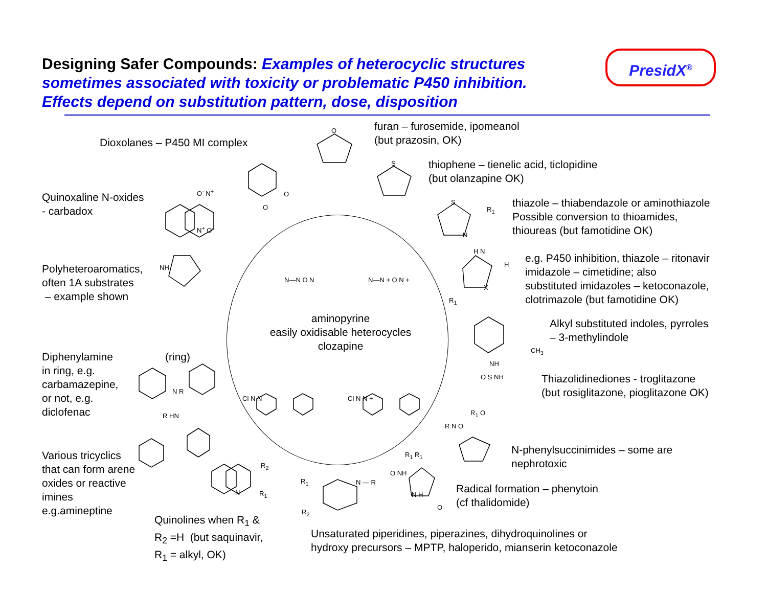Designing Safer Compounds: Examples of heterocyclic structures sometimes associated with toxicity or problematic P450 inhibition. Effects depend on substitution pattern, dose, disposition
PresidX<sup>®</sup>
O
S
S
N
R<sub>1</sub>
O
O
O<sup>-</sup> N<sup>+</sup>
N<sup>+</sup> O<sup>-</sup>
NH
H N
H
X
R<sub>1</sub>
NH
CH<sub>3</sub>
N R
R HN
R<sub>2</sub>
N R<sub>1</sub>
R<sub>1</sub> N — R
R<sub>2</sub>
R<sub>1</sub> R<sub>1</sub>
O NH
N H
O
R N O
O S NH
R<sub>1</sub> O
N—N O N N—N + O N +
Cl N N Cl N N +
Dioxolanes – P450 MI complex
furan – furosemide, ipomeanol
(but prazosin, OK)
thiophene – tienelic acid, ticlopidine
(but olanzapine OK)
Quinoxaline N-oxides
- carbadox
thiazole – thiabendazole or aminothiazole
Possible conversion to thioamides,
thioureas (but famotidine OK)
e.g. P450 inhibition, thiazole – ritonavir
imidazole – cimetidine; also
substituted imidazoles – ketoconazole,
clotrimazole (but famotidine OK)
Polyheteroaromatics,
often 1A substrates
– example shown
aminopyrine
easily oxidisable heterocycles
clozapine
Alkyl substituted indoles, pyrroles
– 3-methylindole
Diphenylamine
in ring, e.g.
carbamazepine,
or not, e.g.
diclofenac
(ring)
Thiazolidinediones - troglitazone
(but rosiglitazone, pioglitazone OK)
N-phenylsuccinimides – some are
nephrotoxic
Various tricyclics
that can form arene
oxides or reactive
imines
e.g.amineptine
Radical formation – phenytoin
(cf thalidomide)
Quinolines when R<sub>1</sub> &
R<sub>2</sub> =H (but saquinavir,
R<sub>1</sub> = alkyl, OK)
Unsaturated piperidines, piperazines, dihydroquinolines or
hydroxy precursors – MPTP, haloperido, mianserin ketoconazole